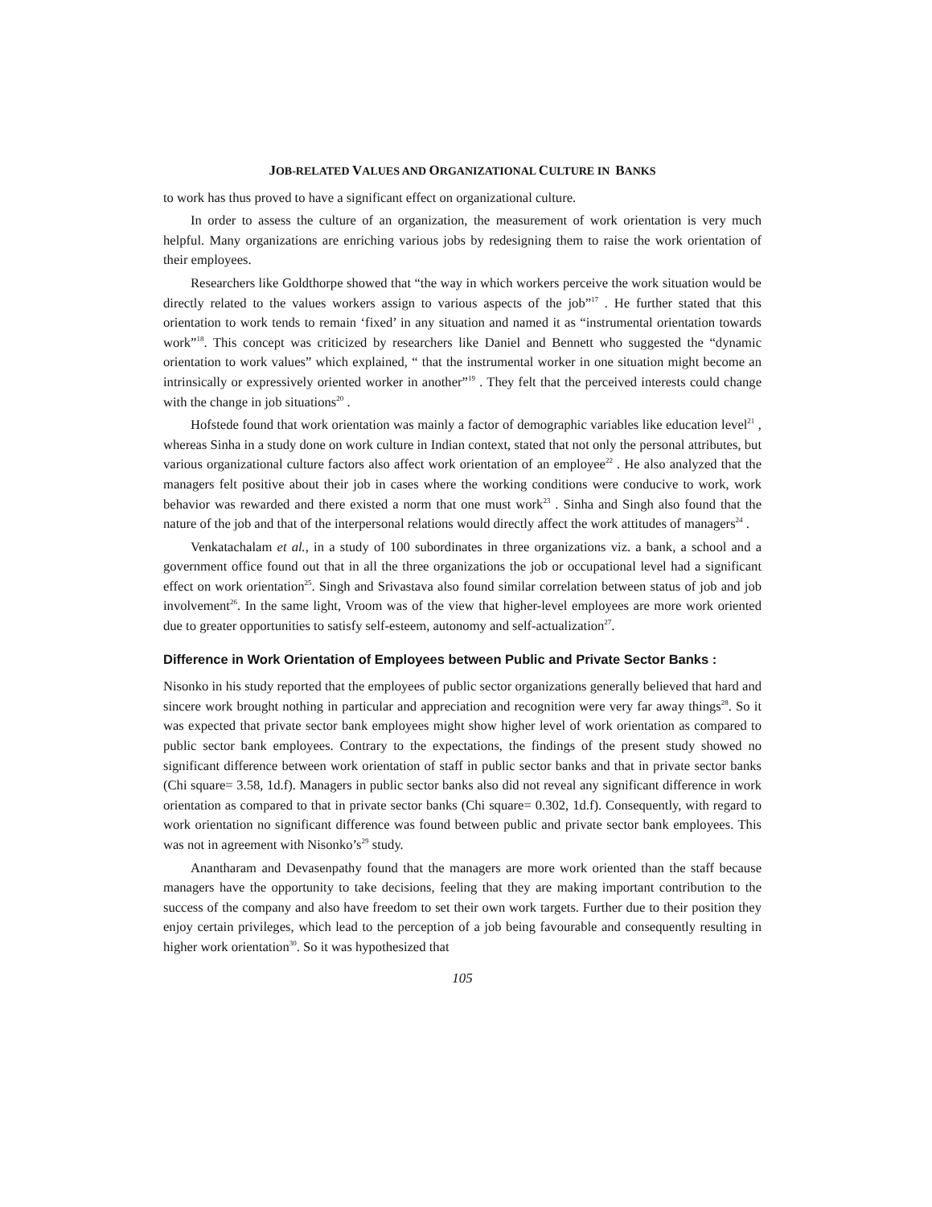JOB-RELATED VALUES AND ORGANIZATIONAL CULTURE IN BANKS
to work has thus proved to have a significant effect on organizational culture.
In order to assess the culture of an organization, the measurement of work orientation is very much helpful. Many organizations are enriching various jobs by redesigning them to raise the work orientation of their employees.
Researchers like Goldthorpe showed that “the way in which workers perceive the work situation would be directly related to the values workers assign to various aspects of the job”<sup>17</sup> . He further stated that this orientation to work tends to remain ‘fixed’ in any situation and named it as “instrumental orientation towards work”<sup>18</sup>. This concept was criticized by researchers like Daniel and Bennett who suggested the “dynamic orientation to work values” which explained, “ that the instrumental worker in one situation might become an intrinsically or expressively oriented worker in another”<sup>19</sup> . They felt that the perceived interests could change with the change in job situations<sup>20</sup> .
Hofstede found that work orientation was mainly a factor of demographic variables like education level<sup>21</sup> , whereas Sinha in a study done on work culture in Indian context, stated that not only the personal attributes, but various organizational culture factors also affect work orientation of an employee<sup>22</sup> . He also analyzed that the managers felt positive about their job in cases where the working conditions were conducive to work, work behavior was rewarded and there existed a norm that one must work<sup>23</sup> . Sinha and Singh also found that the nature of the job and that of the interpersonal relations would directly affect the work attitudes of managers<sup>24</sup> .
Venkatachalam et al., in a study of 100 subordinates in three organizations viz. a bank, a school and a government office found out that in all the three organizations the job or occupational level had a significant effect on work orientation<sup>25</sup>. Singh and Srivastava also found similar correlation between status of job and job involvement<sup>26</sup>. In the same light, Vroom was of the view that higher-level employees are more work oriented due to greater opportunities to satisfy self-esteem, autonomy and self-actualization<sup>27</sup>.
Difference in Work Orientation of Employees between Public and Private Sector Banks :
Nisonko in his study reported that the employees of public sector organizations generally believed that hard and sincere work brought nothing in particular and appreciation and recognition were very far away things<sup>28</sup>. So it was expected that private sector bank employees might show higher level of work orientation as compared to public sector bank employees. Contrary to the expectations, the findings of the present study showed no significant difference between work orientation of staff in public sector banks and that in private sector banks (Chi square= 3.58, 1d.f). Managers in public sector banks also did not reveal any significant difference in work orientation as compared to that in private sector banks (Chi square= 0.302, 1d.f). Consequently, with regard to work orientation no significant difference was found between public and private sector bank employees. This was not in agreement with Nisonko’s<sup>29</sup> study.
Anantharam and Devasenpathy found that the managers are more work oriented than the staff because managers have the opportunity to take decisions, feeling that they are making important contribution to the success of the company and also have freedom to set their own work targets. Further due to their position they enjoy certain privileges, which lead to the perception of a job being favourable and consequently resulting in higher work orientation<sup>30</sup>. So it was hypothesized that
105